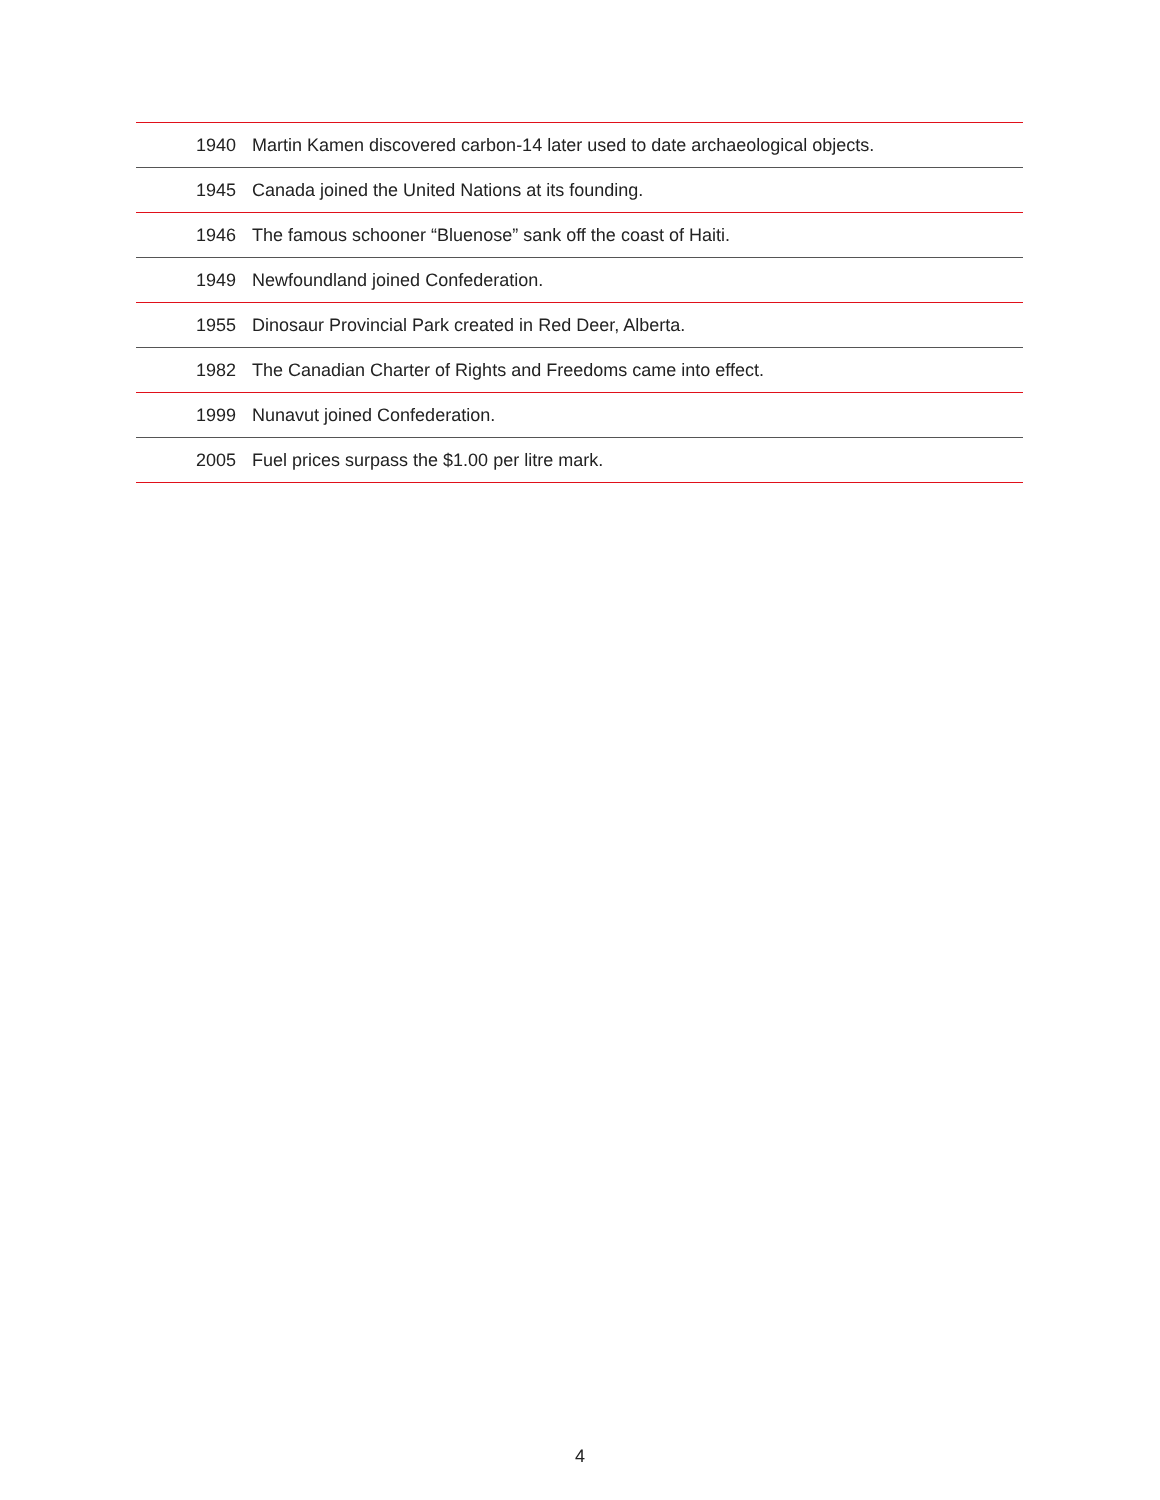| 1940 | Martin Kamen discovered carbon-14 later used to date archaeological objects. |
| 1945 | Canada joined the United Nations at its founding. |
| 1946 | The famous schooner “Bluenose” sank off the coast of Haiti. |
| 1949 | Newfoundland joined Confederation. |
| 1955 | Dinosaur Provincial Park created in Red Deer, Alberta. |
| 1982 | The Canadian Charter of Rights and Freedoms came into effect. |
| 1999 | Nunavut joined Confederation. |
| 2005 | Fuel prices surpass the $1.00 per litre mark. |
4